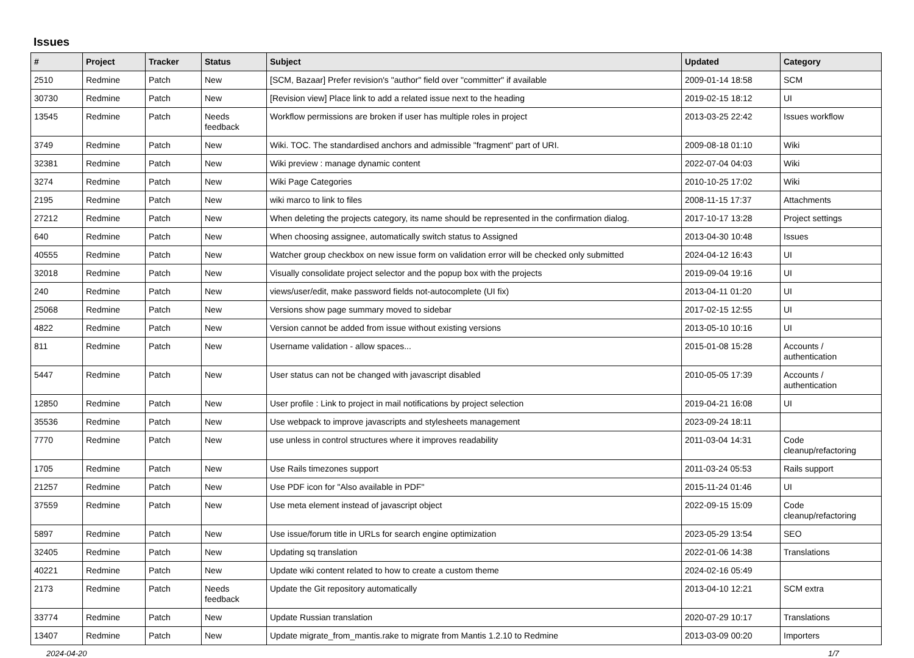Issues
| # | Project | Tracker | Status | Subject | Updated | Category |
| --- | --- | --- | --- | --- | --- | --- |
| 2510 | Redmine | Patch | New | [SCM, Bazaar] Prefer revision's "author" field over "committer" if available | 2009-01-14 18:58 | SCM |
| 30730 | Redmine | Patch | New | [Revision view] Place link to add a related issue next to the heading | 2019-02-15 18:12 | UI |
| 13545 | Redmine | Patch | Needs feedback | Workflow permissions are broken if user has multiple roles in project | 2013-03-25 22:42 | Issues workflow |
| 3749 | Redmine | Patch | New | Wiki. TOC. The standardised anchors and admissible "fragment" part of URI. | 2009-08-18 01:10 | Wiki |
| 32381 | Redmine | Patch | New | Wiki preview : manage dynamic content | 2022-07-04 04:03 | Wiki |
| 3274 | Redmine | Patch | New | Wiki Page Categories | 2010-10-25 17:02 | Wiki |
| 2195 | Redmine | Patch | New | wiki marco to link to files | 2008-11-15 17:37 | Attachments |
| 27212 | Redmine | Patch | New | When deleting the projects category, its name should be represented in the confirmation dialog. | 2017-10-17 13:28 | Project settings |
| 640 | Redmine | Patch | New | When choosing assignee, automatically switch status to Assigned | 2013-04-30 10:48 | Issues |
| 40555 | Redmine | Patch | New | Watcher group checkbox on new issue form on validation error will be checked only submitted | 2024-04-12 16:43 | UI |
| 32018 | Redmine | Patch | New | Visually consolidate project selector and the popup box with the projects | 2019-09-04 19:16 | UI |
| 240 | Redmine | Patch | New | views/user/edit, make password fields not-autocomplete (UI fix) | 2013-04-11 01:20 | UI |
| 25068 | Redmine | Patch | New | Versions show page summary moved to sidebar | 2017-02-15 12:55 | UI |
| 4822 | Redmine | Patch | New | Version cannot be added from issue without existing versions | 2013-05-10 10:16 | UI |
| 811 | Redmine | Patch | New | Username validation - allow spaces... | 2015-01-08 15:28 | Accounts / authentication |
| 5447 | Redmine | Patch | New | User status can not be changed with javascript disabled | 2010-05-05 17:39 | Accounts / authentication |
| 12850 | Redmine | Patch | New | User profile : Link to project in mail notifications by project selection | 2019-04-21 16:08 | UI |
| 35536 | Redmine | Patch | New | Use webpack to improve javascripts and stylesheets management | 2023-09-24 18:11 | |
| 7770 | Redmine | Patch | New | use unless in control structures where it improves readability | 2011-03-04 14:31 | Code cleanup/refactoring |
| 1705 | Redmine | Patch | New | Use Rails timezones support | 2011-03-24 05:53 | Rails support |
| 21257 | Redmine | Patch | New | Use PDF icon for "Also available in PDF" | 2015-11-24 01:46 | UI |
| 37559 | Redmine | Patch | New | Use meta element instead of javascript object | 2022-09-15 15:09 | Code cleanup/refactoring |
| 5897 | Redmine | Patch | New | Use issue/forum title in URLs for search engine optimization | 2023-05-29 13:54 | SEO |
| 32405 | Redmine | Patch | New | Updating sq translation | 2022-01-06 14:38 | Translations |
| 40221 | Redmine | Patch | New | Update wiki content related to how to create a custom theme | 2024-02-16 05:49 | |
| 2173 | Redmine | Patch | Needs feedback | Update the Git repository automatically | 2013-04-10 12:21 | SCM extra |
| 33774 | Redmine | Patch | New | Update Russian translation | 2020-07-29 10:17 | Translations |
| 13407 | Redmine | Patch | New | Update migrate_from_mantis.rake to migrate from Mantis 1.2.10 to Redmine | 2013-03-09 00:20 | Importers |
2024-04-20 1/7